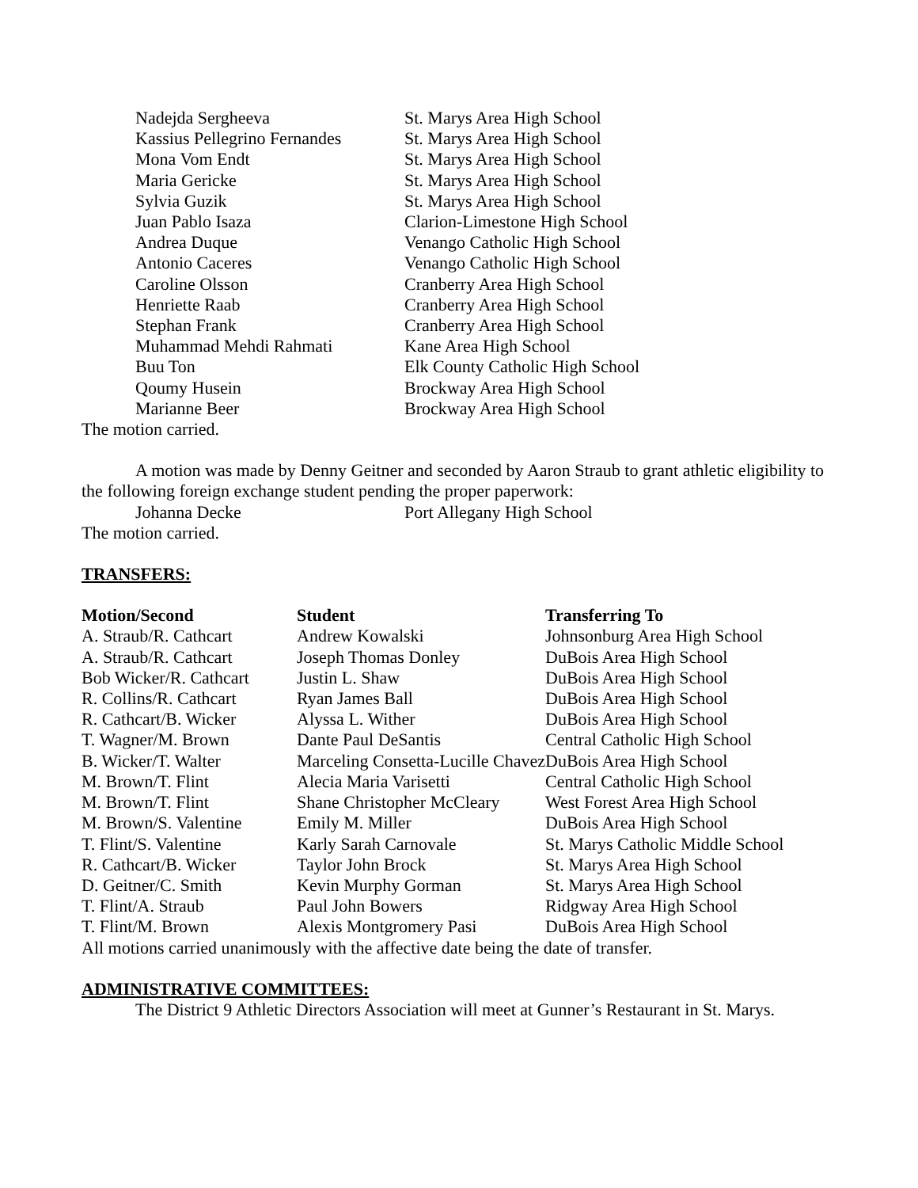| Nadejda Sergheeva | St. Marys Area High School |
| Kassius Pellegrino Fernandes | St. Marys Area High School |
| Mona Vom Endt | St. Marys Area High School |
| Maria Gericke | St. Marys Area High School |
| Sylvia Guzik | St. Marys Area High School |
| Juan Pablo Isaza | Clarion-Limestone High School |
| Andrea Duque | Venango Catholic High School |
| Antonio Caceres | Venango Catholic High School |
| Caroline Olsson | Cranberry Area High School |
| Henriette Raab | Cranberry Area High School |
| Stephan Frank | Cranberry Area High School |
| Muhammad Mehdi Rahmati | Kane Area High School |
| Buu Ton | Elk County Catholic High School |
| Qoumy Husein | Brockway Area High School |
| Marianne Beer | Brockway Area High School |
The motion carried.
A motion was made by Denny Geitner and seconded by Aaron Straub to grant athletic eligibility to the following foreign exchange student pending the proper paperwork:
| Johanna Decke | Port Allegany High School |
The motion carried.
TRANSFERS:
| Motion/Second | Student | Transferring To |
| --- | --- | --- |
| A. Straub/R. Cathcart | Andrew Kowalski | Johnsonburg Area High School |
| A. Straub/R. Cathcart | Joseph Thomas Donley | DuBois Area High School |
| Bob Wicker/R. Cathcart | Justin L. Shaw | DuBois Area High School |
| R. Collins/R. Cathcart | Ryan James Ball | DuBois Area High School |
| R. Cathcart/B. Wicker | Alyssa L. Wither | DuBois Area High School |
| T. Wagner/M. Brown | Dante Paul DeSantis | Central Catholic High School |
| B. Wicker/T. Walter | Marceling Consetta-Lucille Chavez | DuBois Area High School |
| M. Brown/T. Flint | Alecia Maria Varisetti | Central Catholic High School |
| M. Brown/T. Flint | Shane Christopher McCleary | West Forest Area High School |
| M. Brown/S. Valentine | Emily M. Miller | DuBois Area High School |
| T. Flint/S. Valentine | Karly Sarah Carnovale | St. Marys Catholic Middle School |
| R. Cathcart/B. Wicker | Taylor John Brock | St. Marys Area High School |
| D. Geitner/C. Smith | Kevin Murphy Gorman | St. Marys Area High School |
| T. Flint/A. Straub | Paul John Bowers | Ridgway Area High School |
| T. Flint/M. Brown | Alexis Montgromery Pasi | DuBois Area High School |
All motions carried unanimously with the affective date being the date of transfer.
ADMINISTRATIVE COMMITTEES:
The District 9 Athletic Directors Association will meet at Gunner’s Restaurant in St. Marys.